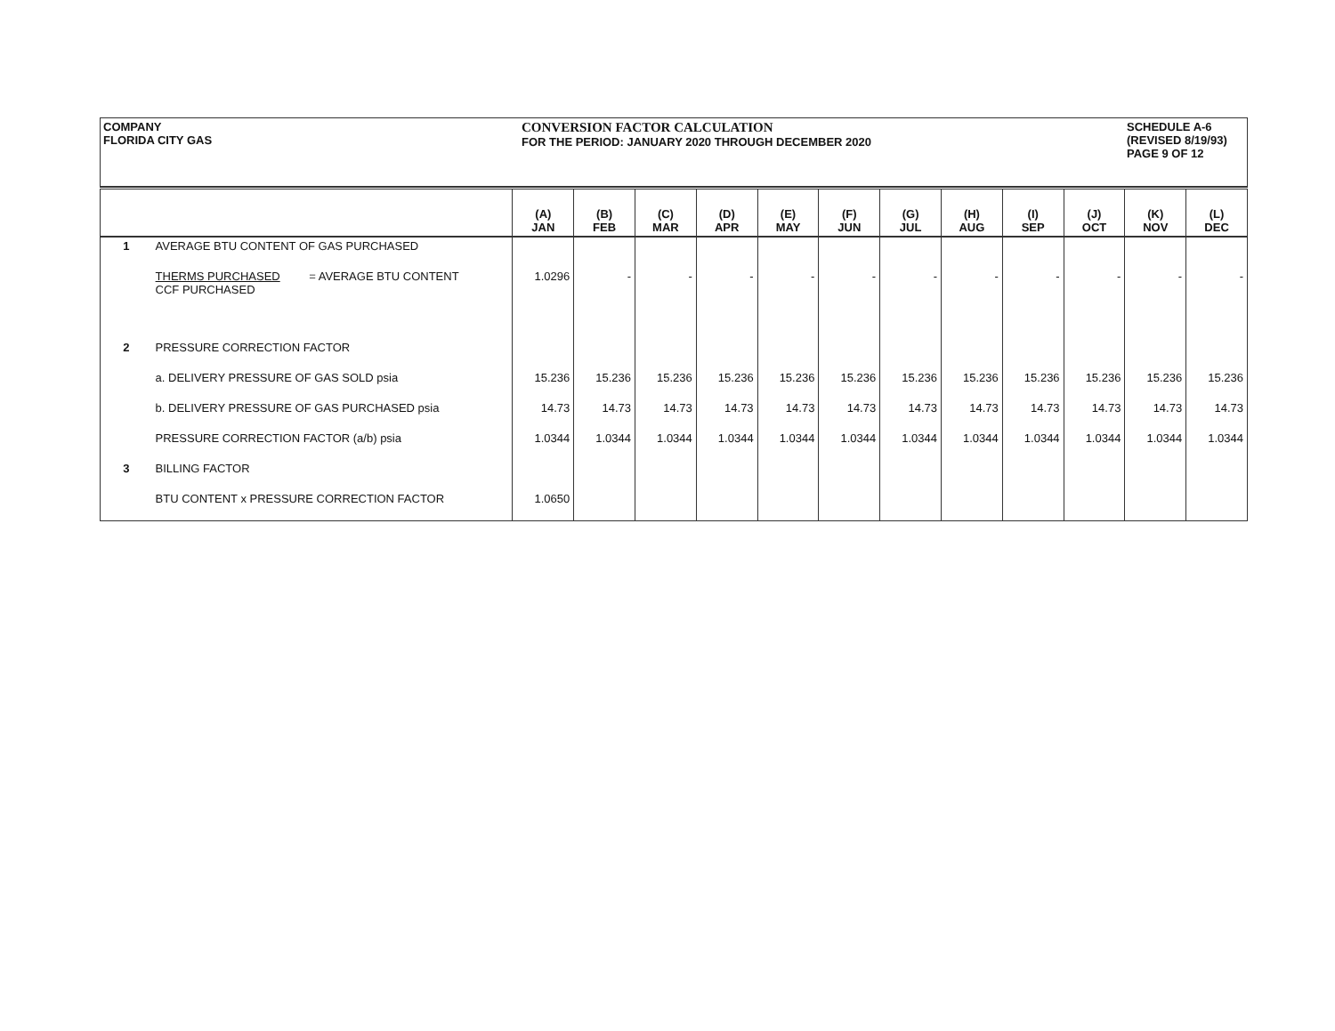COMPANY
FLORIDA CITY GAS
CONVERSION FACTOR CALCULATION
FOR THE PERIOD: JANUARY 2020 THROUGH DECEMBER 2020
SCHEDULE A-6
(REVISED 8/19/93)
PAGE 9 OF 12
| | | (A) JAN | (B) FEB | (C) MAR | (D) APR | (E) MAY | (F) JUN | (G) JUL | (H) AUG | (I) SEP | (J) OCT | (K) NOV | (L) DEC |
| --- | --- | --- | --- | --- | --- | --- | --- | --- | --- | --- | --- | --- | --- |
| 1 | AVERAGE BTU CONTENT OF GAS PURCHASED | | | | | | | | | | | | |
| | THERMS PURCHASED = AVERAGE BTU CONTENT CCF PURCHASED | 1.0296 | - | - | - | - | - | - | - | - | - | - | - |
| 2 | PRESSURE CORRECTION FACTOR | | | | | | | | | | | | |
| | a. DELIVERY PRESSURE OF GAS SOLD psia | 15.236 | 15.236 | 15.236 | 15.236 | 15.236 | 15.236 | 15.236 | 15.236 | 15.236 | 15.236 | 15.236 | 15.236 |
| | b. DELIVERY PRESSURE OF GAS PURCHASED psia | 14.73 | 14.73 | 14.73 | 14.73 | 14.73 | 14.73 | 14.73 | 14.73 | 14.73 | 14.73 | 14.73 | 14.73 |
| | PRESSURE CORRECTION FACTOR (a/b) psia | 1.0344 | 1.0344 | 1.0344 | 1.0344 | 1.0344 | 1.0344 | 1.0344 | 1.0344 | 1.0344 | 1.0344 | 1.0344 | 1.0344 |
| 3 | BILLING FACTOR | | | | | | | | | | | | |
| | BTU CONTENT x PRESSURE CORRECTION FACTOR | 1.0650 | | | | | | | | | | | |